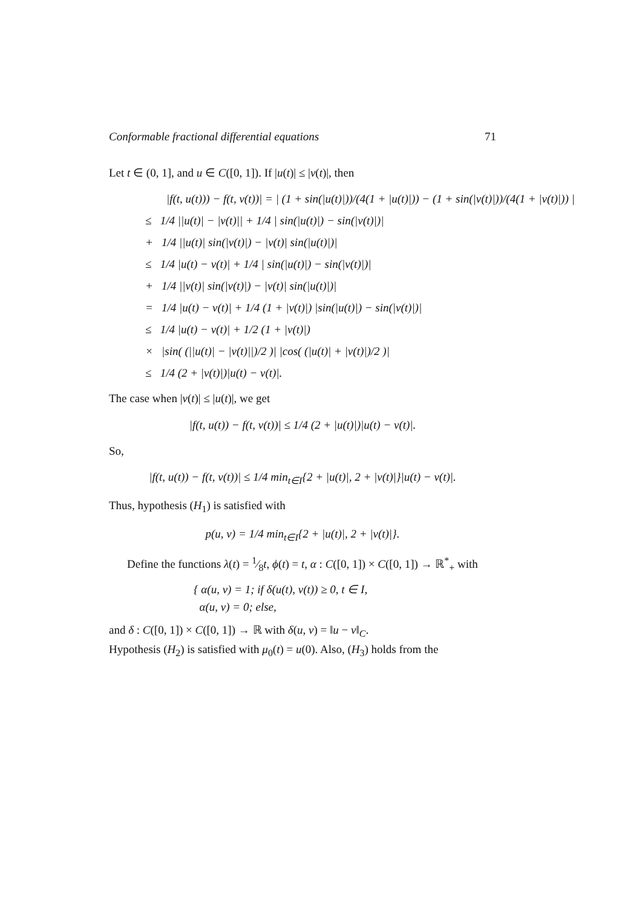Conformable fractional differential equations 71
Let t ∈ (0, 1], and u ∈ C([0, 1]). If |u(t)| ≤ |v(t)|, then
|f(t, u(t))) − f(t, v(t))| = | (1 + sin(|u(t)|))/(4(1 + |u(t)|)) − (1 + sin(|v(t)|))/(4(1 + |v(t)|)) |
≤ 1/4 ||u(t)| − |v(t)|| + 1/4 | sin(|u(t)|) − sin(|v(t)|)|
+ 1/4 ||u(t)| sin(|v(t)|) − |v(t)| sin(|u(t)|)|
≤ 1/4 |u(t) − v(t)| + 1/4 | sin(|u(t)|) − sin(|v(t)|)|
+ 1/4 ||v(t)| sin(|v(t)|) − |v(t)| sin(|u(t)|)|
= 1/4 |u(t) − v(t)| + 1/4 (1 + |v(t)|) |sin(|u(t)|) − sin(|v(t)|)|
≤ 1/4 |u(t) − v(t)| + 1/2 (1 + |v(t)|)
× |sin( (||u(t)| − |v(t)||)/2 )| |cos( (|u(t)| + |v(t)|)/2 )|
≤ 1/4 (2 + |v(t)|)|u(t) − v(t)|.
The case when |v(t)| ≤ |u(t)|, we get
|f(t, u(t)) − f(t, v(t))| ≤ 1/4 (2 + |u(t)|)|u(t) − v(t)|.
So,
|f(t, u(t)) − f(t, v(t))| ≤ 1/4 min<sub>t∈I</sub>{2 + |u(t)|, 2 + |v(t)|}|u(t) − v(t)|.
Thus, hypothesis (H<sub>1</sub>) is satisfied with
p(u, v) = 1/4 min<sub>t∈I</sub>{2 + |u(t)|, 2 + |v(t)|}.
Define the functions λ(t) = 1⁄8t, ϕ(t) = t, α : C([0, 1]) × C([0, 1]) → ℝ<sup>*</sup><sub>+</sub> with
{ α(u, v) = 1; if δ(u(t), v(t)) ≥ 0, t ∈ I,
α(u, v) = 0; else,
and δ : C([0, 1]) × C([0, 1]) → ℝ with δ(u, v) = ‖u − v‖<sub>C</sub>.
Hypothesis (H<sub>2</sub>) is satisfied with μ<sub>0</sub>(t) = u(0). Also, (H<sub>3</sub>) holds from the